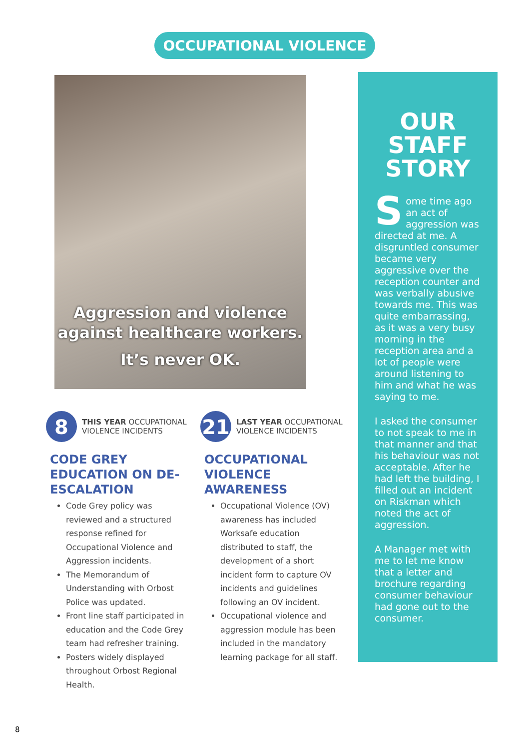OCCUPATIONAL VIOLENCE
Aggression and violence
against healthcare workers.
It’s never OK.
8
THIS YEAR OCCUPATIONAL
VIOLENCE INCIDENTS
CODE GREY EDUCATION ON DE-ESCALATION
Code Grey policy was reviewed and a structured response refined for Occupational Violence and Aggression incidents.
The Memorandum of Understanding with Orbost Police was updated.
Front line staff participated in education and the Code Grey team had refresher training.
Posters widely displayed throughout Orbost Regional Health.
21
LAST YEAR OCCUPATIONAL
VIOLENCE INCIDENTS
OCCUPATIONAL VIOLENCE AWARENESS
Occupational Violence (OV) awareness has included Worksafe education distributed to staff, the development of a short incident form to capture OV incidents and guidelines following an OV incident.
Occupational violence and aggression module has been included in the mandatory learning package for all staff.
OUR
STAFF
STORY
Some time ago an act of aggression was directed at me. A disgruntled consumer became very aggressive over the reception counter and was verbally abusive towards me. This was quite embarrassing, as it was a very busy morning in the reception area and a lot of people were around listening to him and what he was saying to me.
I asked the consumer to not speak to me in that manner and that his behaviour was not acceptable. After he had left the building, I filled out an incident on Riskman which noted the act of aggression.
A Manager met with me to let me know that a letter and brochure regarding consumer behaviour had gone out to the consumer.
8